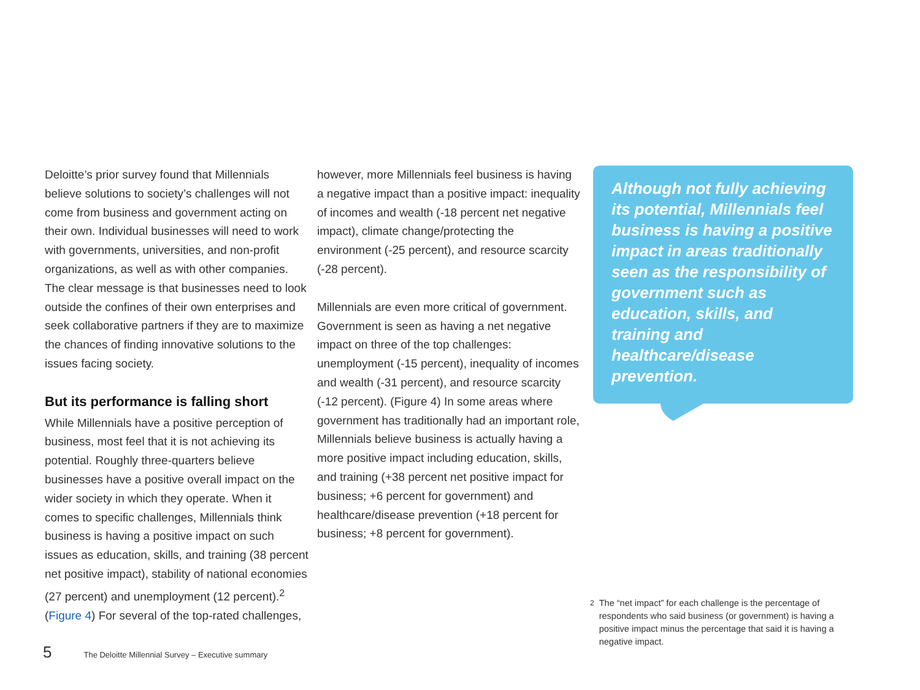Deloitte’s prior survey found that Millennials believe solutions to society’s challenges will not come from business and government acting on their own. Individual businesses will need to work with governments, universities, and non-profit organizations, as well as with other companies. The clear message is that businesses need to look outside the confines of their own enterprises and seek collaborative partners if they are to maximize the chances of finding innovative solutions to the issues facing society.
But its performance is falling short
While Millennials have a positive perception of business, most feel that it is not achieving its potential. Roughly three-quarters believe businesses have a positive overall impact on the wider society in which they operate. When it comes to specific challenges, Millennials think business is having a positive impact on such issues as education, skills, and training (38 percent net positive impact), stability of national economies (27 percent) and unemployment (12 percent).<sup>2</sup> (Figure 4) For several of the top-rated challenges,
however, more Millennials feel business is having a negative impact than a positive impact: inequality of incomes and wealth (-18 percent net negative impact), climate change/protecting the environment (-25 percent), and resource scarcity (-28 percent).
Millennials are even more critical of government. Government is seen as having a net negative impact on three of the top challenges: unemployment (-15 percent), inequality of incomes and wealth (-31 percent), and resource scarcity (-12 percent). (Figure 4) In some areas where government has traditionally had an important role, Millennials believe business is actually having a more positive impact including education, skills, and training (+38 percent net positive impact for business; +6 percent for government) and healthcare/disease prevention (+18 percent for business; +8 percent for government).
Although not fully achieving its potential, Millennials feel business is having a positive impact in areas traditionally seen as the responsibility of government such as education, skills, and training and healthcare/disease prevention.
<sup>2</sup> The “net impact” for each challenge is the percentage of respondents who said business (or government) is having a positive impact minus the percentage that said it is having a negative impact.
5 The Deloitte Millennial Survey – Executive summary